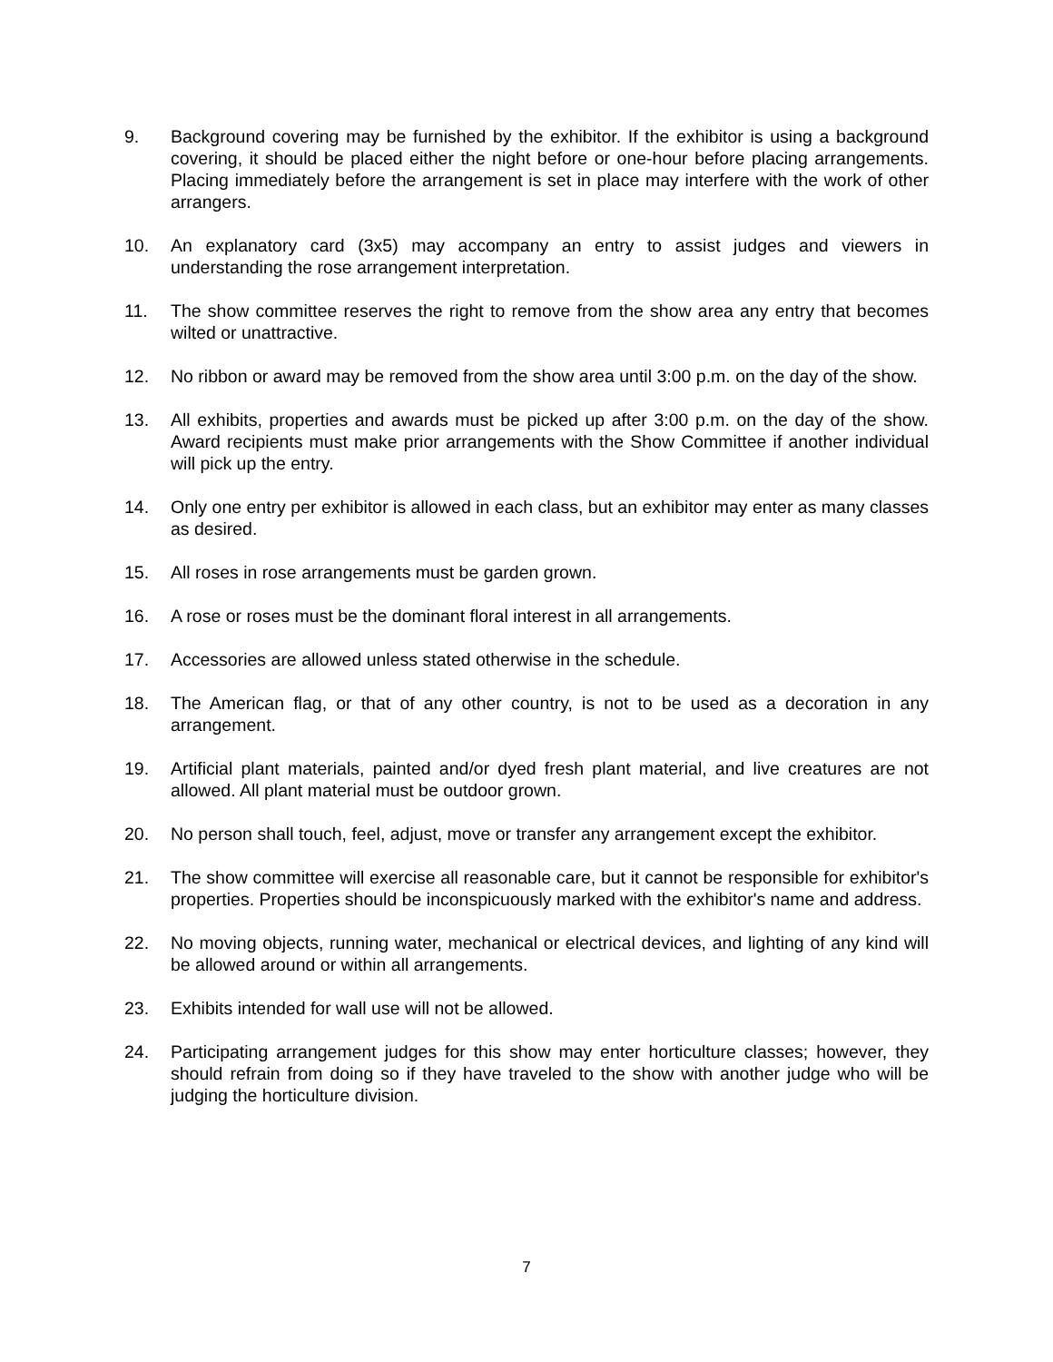9. Background covering may be furnished by the exhibitor. If the exhibitor is using a background covering, it should be placed either the night before or one-hour before placing arrangements. Placing immediately before the arrangement is set in place may interfere with the work of other arrangers.
10. An explanatory card (3x5) may accompany an entry to assist judges and viewers in understanding the rose arrangement interpretation.
11. The show committee reserves the right to remove from the show area any entry that becomes wilted or unattractive.
12. No ribbon or award may be removed from the show area until 3:00 p.m. on the day of the show.
13. All exhibits, properties and awards must be picked up after 3:00 p.m. on the day of the show. Award recipients must make prior arrangements with the Show Committee if another individual will pick up the entry.
14. Only one entry per exhibitor is allowed in each class, but an exhibitor may enter as many classes as desired.
15. All roses in rose arrangements must be garden grown.
16. A rose or roses must be the dominant floral interest in all arrangements.
17. Accessories are allowed unless stated otherwise in the schedule.
18. The American flag, or that of any other country, is not to be used as a decoration in any arrangement.
19. Artificial plant materials, painted and/or dyed fresh plant material, and live creatures are not allowed. All plant material must be outdoor grown.
20. No person shall touch, feel, adjust, move or transfer any arrangement except the exhibitor.
21. The show committee will exercise all reasonable care, but it cannot be responsible for exhibitor's properties. Properties should be inconspicuously marked with the exhibitor's name and address.
22. No moving objects, running water, mechanical or electrical devices, and lighting of any kind will be allowed around or within all arrangements.
23. Exhibits intended for wall use will not be allowed.
24. Participating arrangement judges for this show may enter horticulture classes; however, they should refrain from doing so if they have traveled to the show with another judge who will be judging the horticulture division.
7